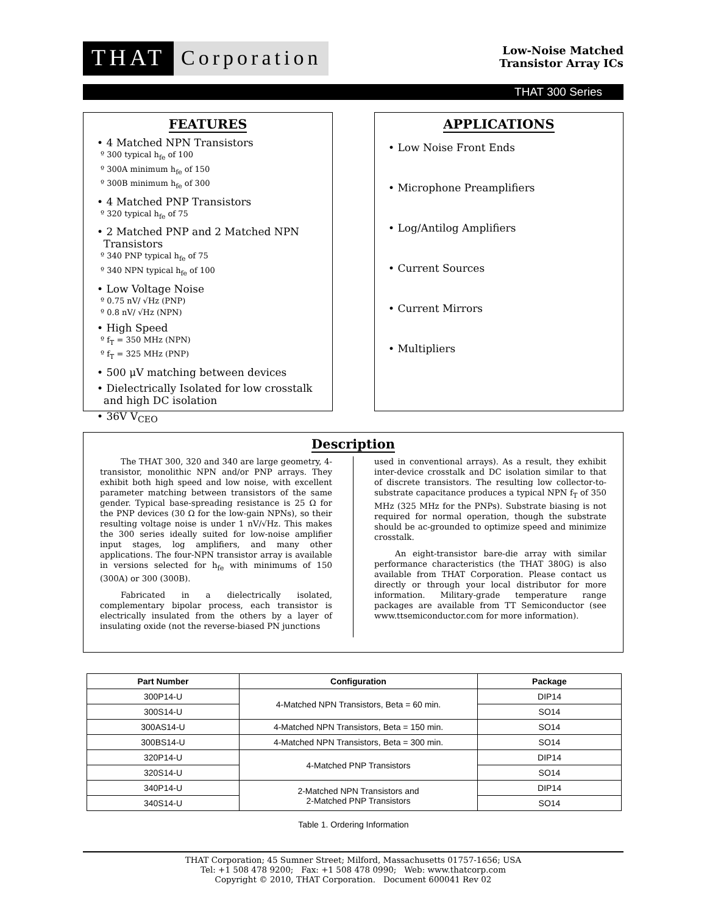THAT
Corporation
Low-Noise Matched
Transistor Array ICs
THAT 300 Series
FEATURES
• 4 Matched NPN Transistors
º 300 typical h<sub>fe</sub> of 100
º 300A minimum h<sub>fe</sub> of 150
º 300B minimum h<sub>fe</sub> of 300
• 4 Matched PNP Transistors
º 320 typical h<sub>fe</sub> of 75
• 2 Matched PNP and 2 Matched NPN
Transistors
º 340 PNP typical h<sub>fe</sub> of 75
º 340 NPN typical h<sub>fe</sub> of 100
• Low Voltage Noise
º 0.75 nV/ √Hz (PNP)
º 0.8 nV/ √Hz (NPN)
• High Speed
º f<sub>T</sub> = 350 MHz (NPN)
º f<sub>T</sub> = 325 MHz (PNP)
• 500 μV matching between devices
• Dielectrically Isolated for low crosstalk
and high DC isolation
• 36V V<sub>CEO</sub>
APPLICATIONS
• Low Noise Front Ends
• Microphone Preamplifiers
• Log/Antilog Amplifiers
• Current Sources
• Current Mirrors
• Multipliers
Description
The THAT 300, 320 and 340 are large geometry, 4-transistor, monolithic NPN and/or PNP arrays. They exhibit both high speed and low noise, with excellent parameter matching between transistors of the same gender. Typical base-spreading resistance is 25 Ω for the PNP devices (30 Ω for the low-gain NPNs), so their resulting voltage noise is under 1 nV/√Hz. This makes the 300 series ideally suited for low-noise amplifier input stages, log amplifiers, and many other applications. The four-NPN transistor array is available in versions selected for h<sub>fe</sub> with minimums of 150 (300A) or 300 (300B).
Fabricated in a dielectrically isolated, complementary bipolar process, each transistor is electrically insulated from the others by a layer of insulating oxide (not the reverse-biased PN junctions
used in conventional arrays). As a result, they exhibit inter-device crosstalk and DC isolation similar to that of discrete transistors. The resulting low collector-to-substrate capacitance produces a typical NPN f<sub>T</sub> of 350 MHz (325 MHz for the PNPs). Substrate biasing is not required for normal operation, though the substrate should be ac-grounded to optimize speed and minimize crosstalk.
An eight-transistor bare-die array with similar performance characteristics (the THAT 380G) is also available from THAT Corporation. Please contact us directly or through your local distributor for more information. Military-grade temperature range packages are available from TT Semiconductor (see www.ttsemiconductor.com for more information).
| Part Number | Configuration | Package |
| --- | --- | --- |
| 300P14-U | 4-Matched NPN Transistors, Beta = 60 min. | DIP14 |
| 300S14-U | | SO14 |
| 300AS14-U | 4-Matched NPN Transistors, Beta = 150 min. | SO14 |
| 300BS14-U | 4-Matched NPN Transistors, Beta = 300 min. | SO14 |
| 320P14-U | 4-Matched PNP Transistors | DIP14 |
| 320S14-U | | SO14 |
| 340P14-U | 2-Matched NPN Transistors and 2-Matched PNP Transistors | DIP14 |
| 340S14-U | | SO14 |
Table 1. Ordering Information
THAT Corporation; 45 Sumner Street; Milford, Massachusetts 01757-1656; USA
Tel: +1 508 478 9200; Fax: +1 508 478 0990; Web: www.thatcorp.com
Copyright © 2010, THAT Corporation. Document 600041 Rev 02